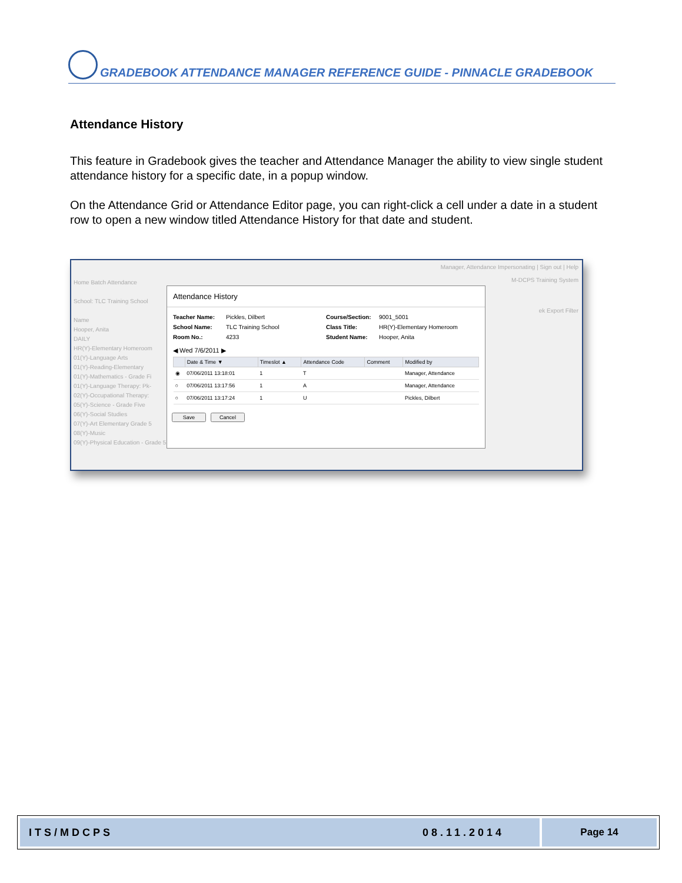GRADEBOOK ATTENDANCE MANAGER REFERENCE GUIDE - PINNACLE GRADEBOOK
Attendance History
This feature in Gradebook gives the teacher and Attendance Manager the ability to view single student attendance history for a specific date, in a popup window.
On the Attendance Grid or Attendance Editor page, you can right-click a cell under a date in a student row to open a new window titled Attendance History for that date and student.
Manager, Attendance Impersonating | Sign out | Help
M-DCPS Training System
Home Batch Attendance
School: TLC Training School
Name
Hooper, Anita
DAILY
HR(Y)-Elementary Homeroom
01(Y)-Language Arts
01(Y)-Reading-Elementary
01(Y)-Mathematics - Grade Fi
01(Y)-Language Therapy: Pk-
02(Y)-Occupational Therapy:
05(Y)-Science - Grade Five
06(Y)-Social Studies
07(Y)-Art Elementary Grade 5
08(Y)-Music
09(Y)-Physical Education - Grade 5
ek Export Filter
Attendance History
Teacher Name: Pickles, Dilbert Course/Section: 9001_5001 School Name: TLC Training School Class Title: HR(Y)-Elementary Homeroom Room No.: 4233 Student Name: Hooper, Anita
◀ Wed 7/6/2011 ▶
| | Date & Time ▼ | Timeslot ▲ | Attendance Code | Comment | Modified by |
| --- | --- | --- | --- | --- | --- |
| ◉ | 07/06/2011 13:18:01 | 1 | T | | Manager, Attendance |
| ○ | 07/06/2011 13:17:56 | 1 | A | | Manager, Attendance |
| ○ | 07/06/2011 13:17:24 | 1 | U | | Pickles, Dilbert |
Save Cancel
ITS/MDCPS 08.11.2014 Page 14